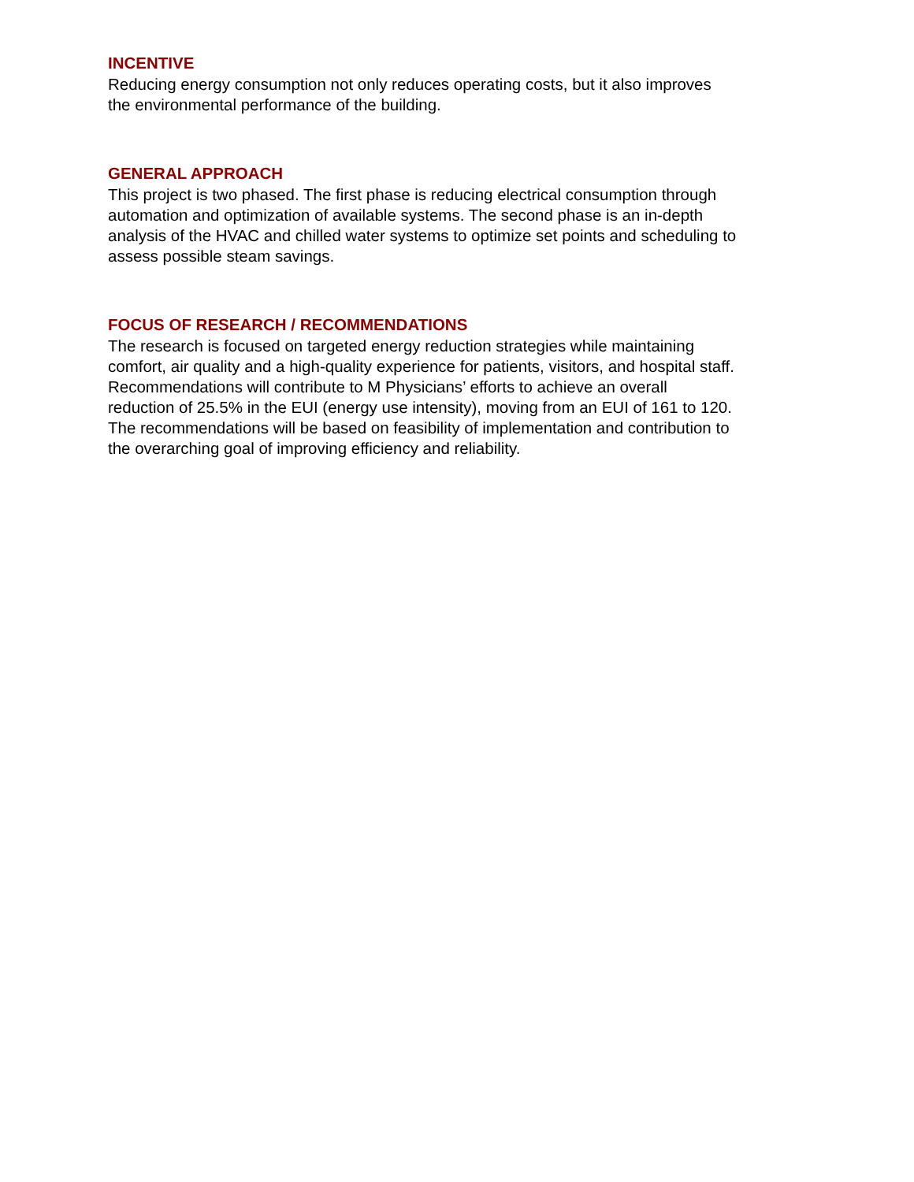INCENTIVE
Reducing energy consumption not only reduces operating costs, but it also improves
the environmental performance of the building.
GENERAL APPROACH
This project is two phased. The first phase is reducing electrical consumption through
automation and optimization of available systems. The second phase is an in-depth
analysis of the HVAC and chilled water systems to optimize set points and scheduling to
assess possible steam savings.
FOCUS OF RESEARCH / RECOMMENDATIONS
The research is focused on targeted energy reduction strategies while maintaining
comfort, air quality and a high-quality experience for patients, visitors, and hospital staff.
Recommendations will contribute to M Physicians’ efforts to achieve an overall
reduction of 25.5% in the EUI (energy use intensity), moving from an EUI of 161 to 120.
The recommendations will be based on feasibility of implementation and contribution to
the overarching goal of improving efficiency and reliability.